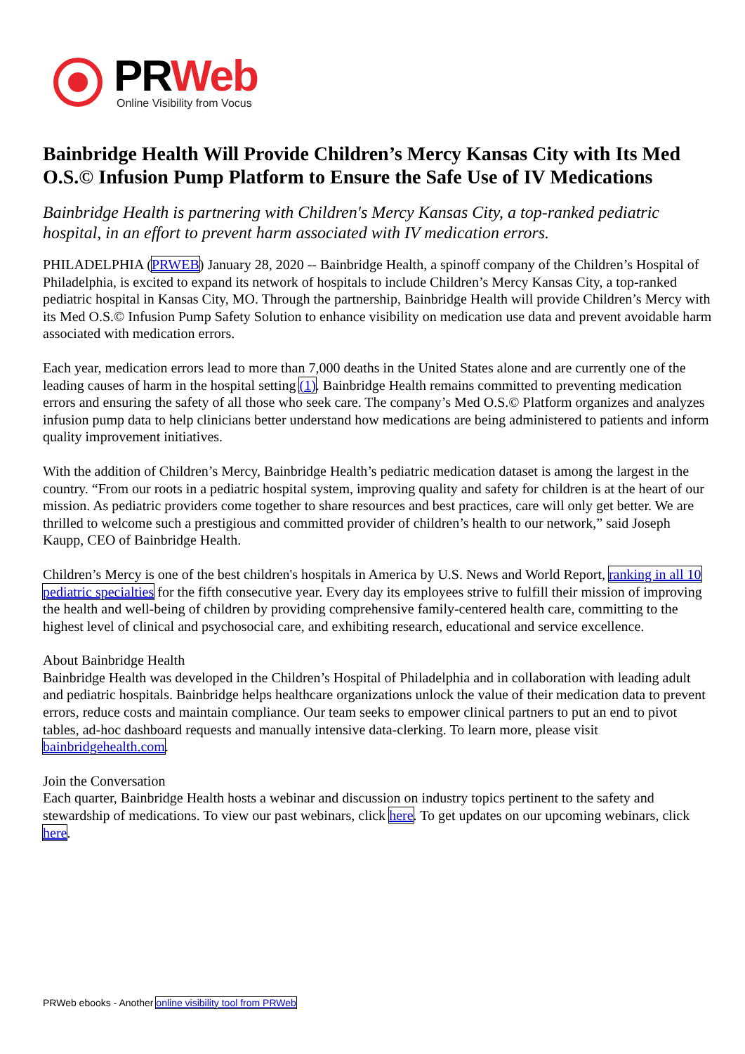PRWeb
Online Visibility from Vocus
Bainbridge Health Will Provide Children’s Mercy Kansas City with Its Med O.S.© Infusion Pump Platform to Ensure the Safe Use of IV Medications
Bainbridge Health is partnering with Children's Mercy Kansas City, a top-ranked pediatric hospital, in an effort to prevent harm associated with IV medication errors.
PHILADELPHIA (PRWEB) January 28, 2020 -- Bainbridge Health, a spinoff company of the Children’s Hospital of Philadelphia, is excited to expand its network of hospitals to include Children’s Mercy Kansas City, a top-ranked pediatric hospital in Kansas City, MO. Through the partnership, Bainbridge Health will provide Children’s Mercy with its Med O.S.© Infusion Pump Safety Solution to enhance visibility on medication use data and prevent avoidable harm associated with medication errors.
Each year, medication errors lead to more than 7,000 deaths in the United States alone and are currently one of the leading causes of harm in the hospital setting (1). Bainbridge Health remains committed to preventing medication errors and ensuring the safety of all those who seek care. The company’s Med O.S.© Platform organizes and analyzes infusion pump data to help clinicians better understand how medications are being administered to patients and inform quality improvement initiatives.
With the addition of Children’s Mercy, Bainbridge Health’s pediatric medication dataset is among the largest in the country. “From our roots in a pediatric hospital system, improving quality and safety for children is at the heart of our mission. As pediatric providers come together to share resources and best practices, care will only get better. We are thrilled to welcome such a prestigious and committed provider of children’s health to our network,” said Joseph Kaupp, CEO of Bainbridge Health.
Children’s Mercy is one of the best children's hospitals in America by U.S. News and World Report, ranking in all 10 pediatric specialties for the fifth consecutive year. Every day its employees strive to fulfill their mission of improving the health and well-being of children by providing comprehensive family-centered health care, committing to the highest level of clinical and psychosocial care, and exhibiting research, educational and service excellence.
About Bainbridge Health
Bainbridge Health was developed in the Children’s Hospital of Philadelphia and in collaboration with leading adult and pediatric hospitals. Bainbridge helps healthcare organizations unlock the value of their medication data to prevent errors, reduce costs and maintain compliance. Our team seeks to empower clinical partners to put an end to pivot tables, ad-hoc dashboard requests and manually intensive data-clerking. To learn more, please visit bainbridgehealth.com.
Join the Conversation
Each quarter, Bainbridge Health hosts a webinar and discussion on industry topics pertinent to the safety and stewardship of medications. To view our past webinars, click here. To get updates on our upcoming webinars, click here.
PRWeb ebooks - Another online visibility tool from PRWeb